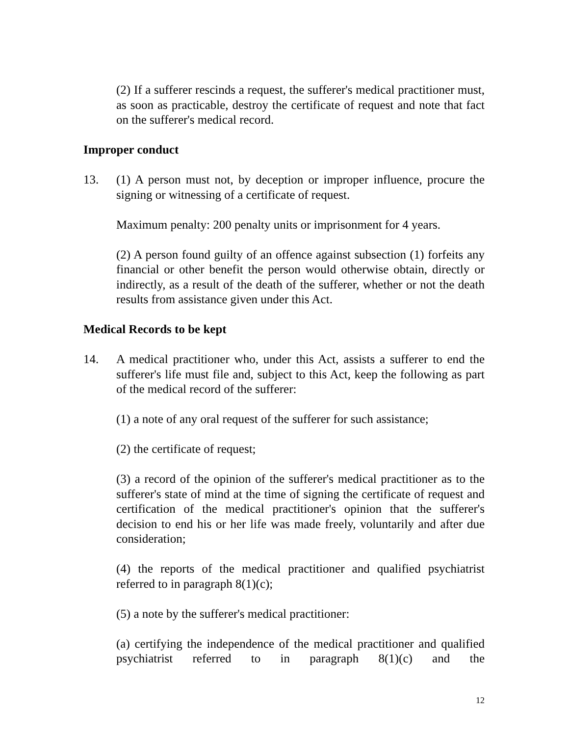(2) If a sufferer rescinds a request, the sufferer's medical practitioner must, as soon as practicable, destroy the certificate of request and note that fact on the sufferer's medical record.
Improper conduct
13. (1) A person must not, by deception or improper influence, procure the signing or witnessing of a certificate of request.
Maximum penalty: 200 penalty units or imprisonment for 4 years.
(2) A person found guilty of an offence against subsection (1) forfeits any financial or other benefit the person would otherwise obtain, directly or indirectly, as a result of the death of the sufferer, whether or not the death results from assistance given under this Act.
Medical Records to be kept
14. A medical practitioner who, under this Act, assists a sufferer to end the sufferer's life must file and, subject to this Act, keep the following as part of the medical record of the sufferer:
(1) a note of any oral request of the sufferer for such assistance;
(2) the certificate of request;
(3) a record of the opinion of the sufferer's medical practitioner as to the sufferer's state of mind at the time of signing the certificate of request and certification of the medical practitioner's opinion that the sufferer's decision to end his or her life was made freely, voluntarily and after due consideration;
(4) the reports of the medical practitioner and qualified psychiatrist referred to in paragraph 8(1)(c);
(5) a note by the sufferer's medical practitioner:
(a) certifying the independence of the medical practitioner and qualified psychiatrist referred to in paragraph 8(1)(c) and the
12